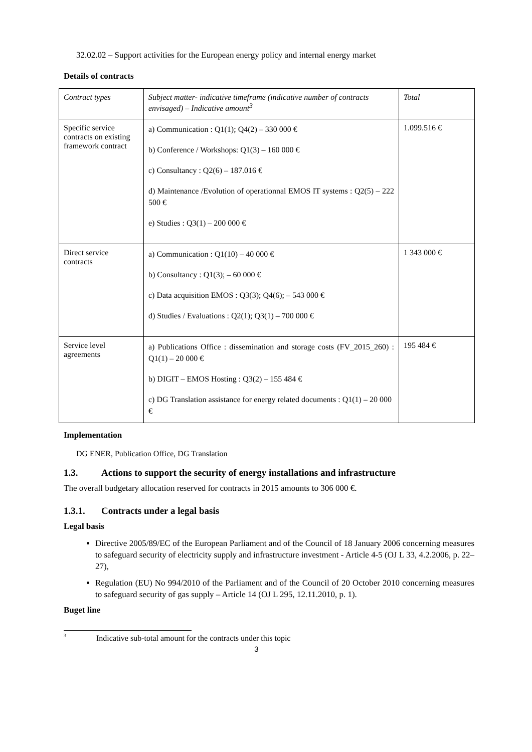32.02.02 – Support activities for the European energy policy and internal energy market
Details of contracts
| Contract types | Subject matter- indicative timeframe (indicative number of contracts envisaged) – Indicative amount<sup>3</sup> | Total |
| Specific service contracts on existing framework contract | a) Communication : Q1(1); Q4(2) – 330 000 € b) Conference / Workshops: Q1(3) – 160 000 € c) Consultancy : Q2(6) – 187.016 € d) Maintenance /Evolution of operationnal EMOS IT systems : Q2(5) – 222 500 € e) Studies : Q3(1) – 200 000 € | 1.099.516 € |
| Direct service contracts | a) Communication : Q1(10) – 40 000 € b) Consultancy : Q1(3); – 60 000 € c) Data acquisition EMOS : Q3(3); Q4(6); – 543 000 € d) Studies / Evaluations : Q2(1); Q3(1) – 700 000 € | 1 343 000 € |
| Service level agreements | a) Publications Office : dissemination and storage costs (FV_2015_260) : Q1(1) – 20 000 € b) DIGIT – EMOS Hosting : Q3(2) – 155 484 € c) DG Translation assistance for energy related documents : Q1(1) – 20 000 € | 195 484 € |
Implementation
DG ENER, Publication Office, DG Translation
1.3. Actions to support the security of energy installations and infrastructure
The overall budgetary allocation reserved for contracts in 2015 amounts to 306 000 €.
1.3.1. Contracts under a legal basis
Legal basis
Directive 2005/89/EC of the European Parliament and of the Council of 18 January 2006 concerning measures to safeguard security of electricity supply and infrastructure investment - Article 4-5 (OJ L 33, 4.2.2006, p. 22–27),
Regulation (EU) No 994/2010 of the Parliament and of the Council of 20 October 2010 concerning measures to safeguard security of gas supply – Article 14 (OJ L 295, 12.11.2010, p. 1).
Buget line
<sup>3</sup> Indicative sub-total amount for the contracts under this topic
3